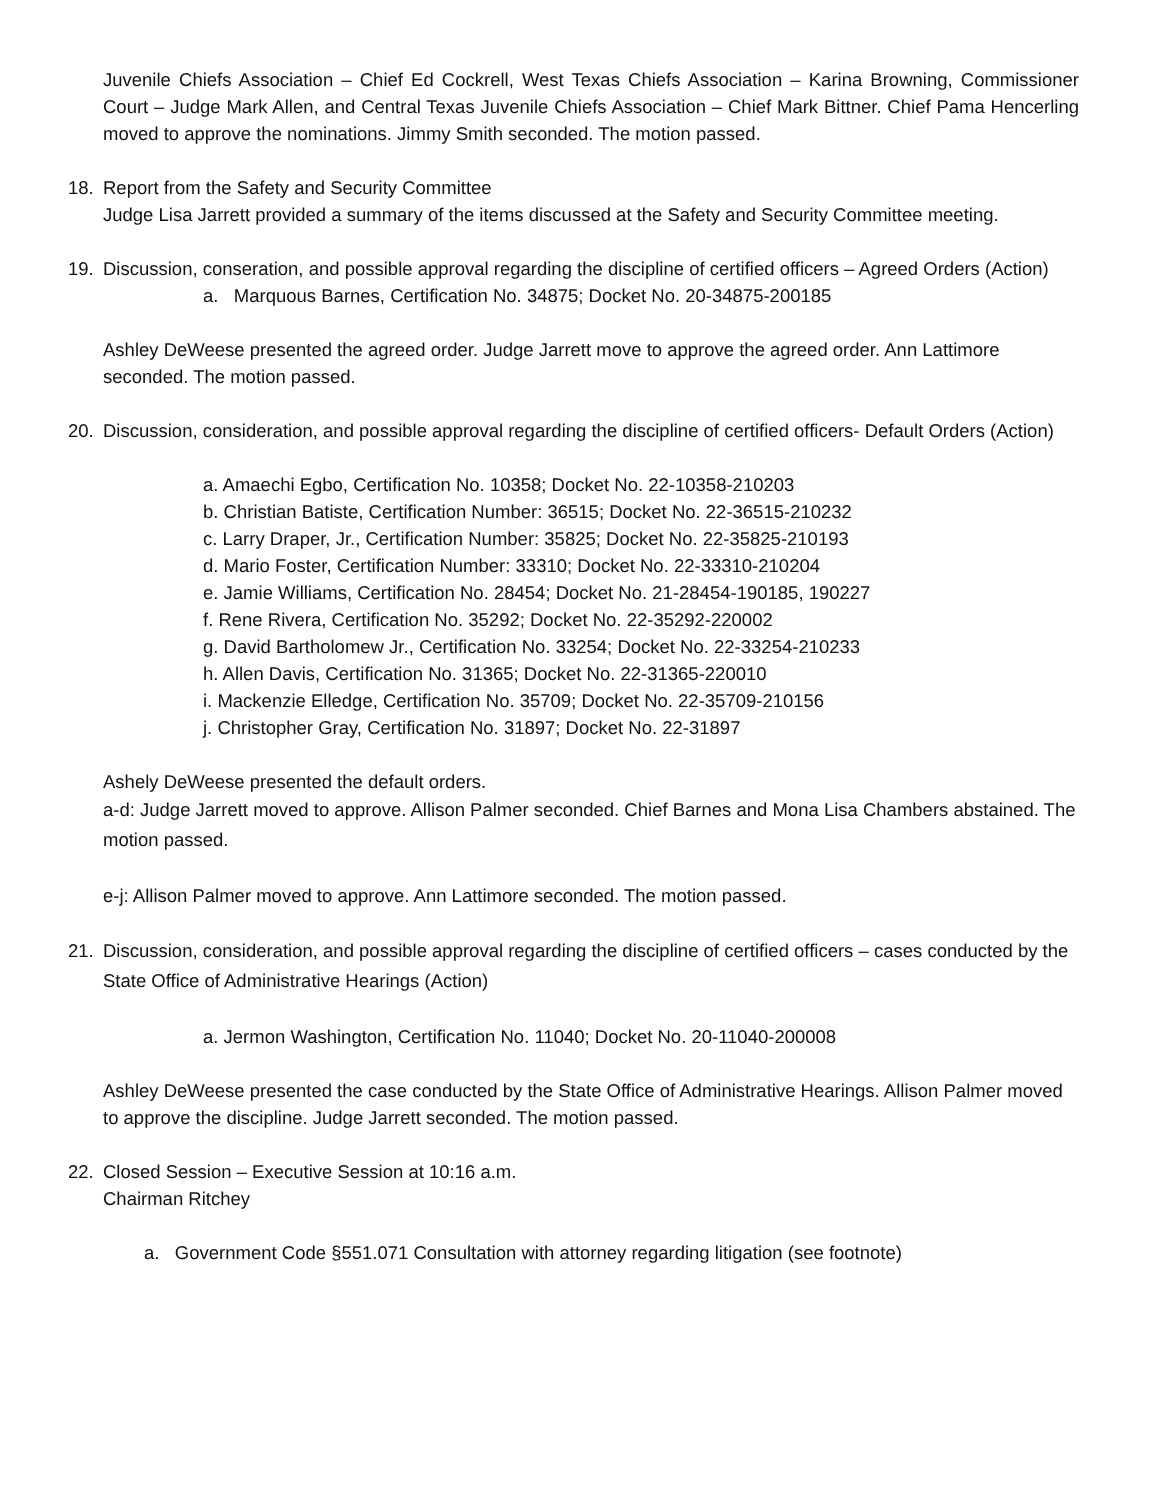Juvenile Chiefs Association – Chief Ed Cockrell, West Texas Chiefs Association – Karina Browning, Commissioner Court – Judge Mark Allen, and Central Texas Juvenile Chiefs Association – Chief Mark Bittner. Chief Pama Hencerling moved to approve the nominations. Jimmy Smith seconded. The motion passed.
18. Report from the Safety and Security Committee
Judge Lisa Jarrett provided a summary of the items discussed at the Safety and Security Committee meeting.
19. Discussion, conseration, and possible approval regarding the discipline of certified officers – Agreed Orders (Action)
a. Marquous Barnes, Certification No. 34875; Docket No. 20-34875-200185
Ashley DeWeese presented the agreed order. Judge Jarrett move to approve the agreed order. Ann Lattimore seconded. The motion passed.
20. Discussion, consideration, and possible approval regarding the discipline of certified officers- Default Orders (Action)
a. Amaechi Egbo, Certification No. 10358; Docket No. 22-10358-210203
b. Christian Batiste, Certification Number: 36515; Docket No. 22-36515-210232
c. Larry Draper, Jr., Certification Number: 35825; Docket No. 22-35825-210193
d. Mario Foster, Certification Number: 33310; Docket No. 22-33310-210204
e. Jamie Williams, Certification No. 28454; Docket No. 21-28454-190185, 190227
f. Rene Rivera, Certification No. 35292; Docket No. 22-35292-220002
g. David Bartholomew Jr., Certification No. 33254; Docket No. 22-33254-210233
h. Allen Davis, Certification No. 31365; Docket No. 22-31365-220010
i. Mackenzie Elledge, Certification No. 35709; Docket No. 22-35709-210156
j. Christopher Gray, Certification No. 31897; Docket No. 22-31897
Ashely DeWeese presented the default orders.
a-d: Judge Jarrett moved to approve. Allison Palmer seconded. Chief Barnes and Mona Lisa Chambers abstained. The motion passed.
e-j: Allison Palmer moved to approve. Ann Lattimore seconded. The motion passed.
21. Discussion, consideration, and possible approval regarding the discipline of certified officers – cases conducted by the State Office of Administrative Hearings (Action)
a. Jermon Washington, Certification No. 11040; Docket No. 20-11040-200008
Ashley DeWeese presented the case conducted by the State Office of Administrative Hearings. Allison Palmer moved to approve the discipline. Judge Jarrett seconded. The motion passed.
22. Closed Session – Executive Session at 10:16 a.m.
Chairman Ritchey
a. Government Code §551.071 Consultation with attorney regarding litigation (see footnote)